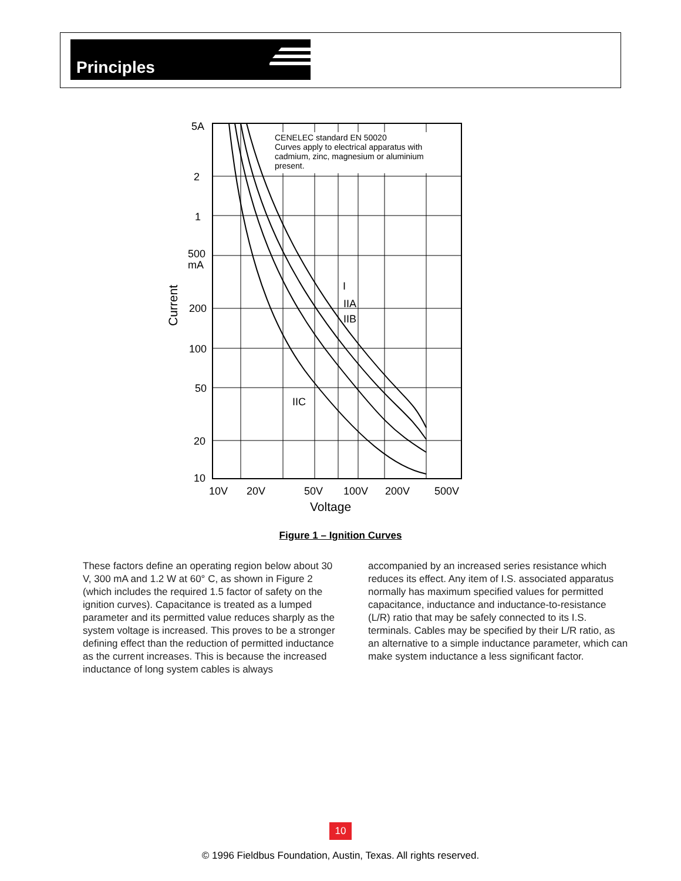Principles
CENELEC standard EN 50020
Curves apply to electrical apparatus with
cadmium, zinc, magnesium or aluminium
present.
I
IIA
IIB
IIC
5A
2
1
500
mA
200
100
50
20
10
10V
20V
50V
100V
200V
500V
Voltage
Current
Figure 1 – Ignition Curves
These factors define an operating region below about 30 V, 300 mA and 1.2 W at 60° C, as shown in Figure 2 (which includes the required 1.5 factor of safety on the ignition curves). Capacitance is treated as a lumped parameter and its permitted value reduces sharply as the system voltage is increased. This proves to be a stronger defining effect than the reduction of permitted inductance as the current increases. This is because the increased inductance of long system cables is always
accompanied by an increased series resistance which reduces its effect. Any item of I.S. associated apparatus normally has maximum specified values for permitted capacitance, inductance and inductance-to-resistance (L/R) ratio that may be safely connected to its I.S. terminals. Cables may be specified by their L/R ratio, as an alternative to a simple inductance parameter, which can make system inductance a less significant factor.
10
© 1996 Fieldbus Foundation, Austin, Texas. All rights reserved.